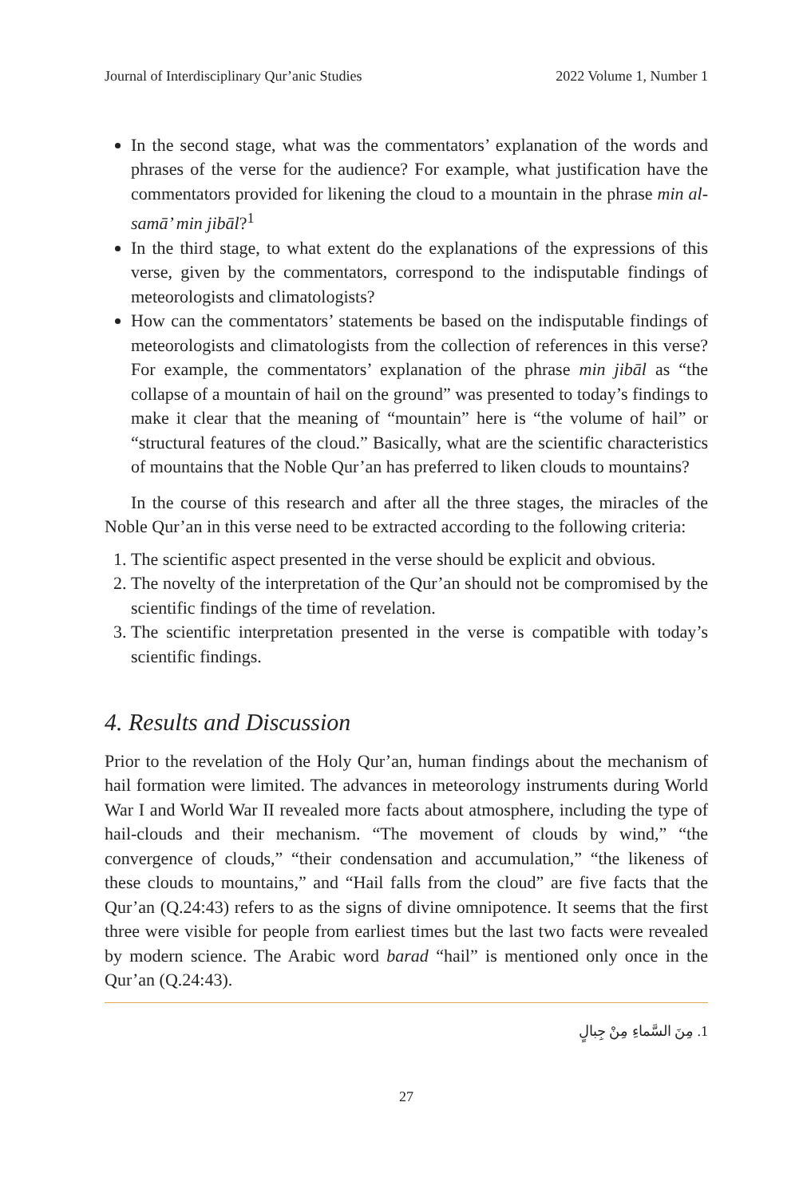Journal of Interdisciplinary Qur’anic Studies 2022 Volume 1, Number 1
In the second stage, what was the commentators’ explanation of the words and phrases of the verse for the audience? For example, what justification have the commentators provided for likening the cloud to a mountain in the phrase min al-samā’ min jibāl?<sup>1</sup>
In the third stage, to what extent do the explanations of the expressions of this verse, given by the commentators, correspond to the indisputable findings of meteorologists and climatologists?
How can the commentators’ statements be based on the indisputable findings of meteorologists and climatologists from the collection of references in this verse? For example, the commentators’ explanation of the phrase min jibāl as “the collapse of a mountain of hail on the ground” was presented to today’s findings to make it clear that the meaning of “mountain” here is “the volume of hail” or “structural features of the cloud.” Basically, what are the scientific characteristics of mountains that the Noble Qur’an has preferred to liken clouds to mountains?
In the course of this research and after all the three stages, the miracles of the Noble Qur’an in this verse need to be extracted according to the following criteria:
1. The scientific aspect presented in the verse should be explicit and obvious.
2. The novelty of the interpretation of the Qur’an should not be compromised by the scientific findings of the time of revelation.
3. The scientific interpretation presented in the verse is compatible with today’s scientific findings.
4. Results and Discussion
Prior to the revelation of the Holy Qur’an, human findings about the mechanism of hail formation were limited. The advances in meteorology instruments during World War I and World War II revealed more facts about atmosphere, including the type of hail-clouds and their mechanism. “The movement of clouds by wind,” “the convergence of clouds,” “their condensation and accumulation,” “the likeness of these clouds to mountains,” and “Hail falls from the cloud” are five facts that the Qur’an (Q.24:43) refers to as the signs of divine omnipotence. It seems that the first three were visible for people from earliest times but the last two facts were revealed by modern science. The Arabic word barad “hail” is mentioned only once in the Qur’an (Q.24:43).
1. مِنَ السَّماءِ مِنْ جِبالٍ
27